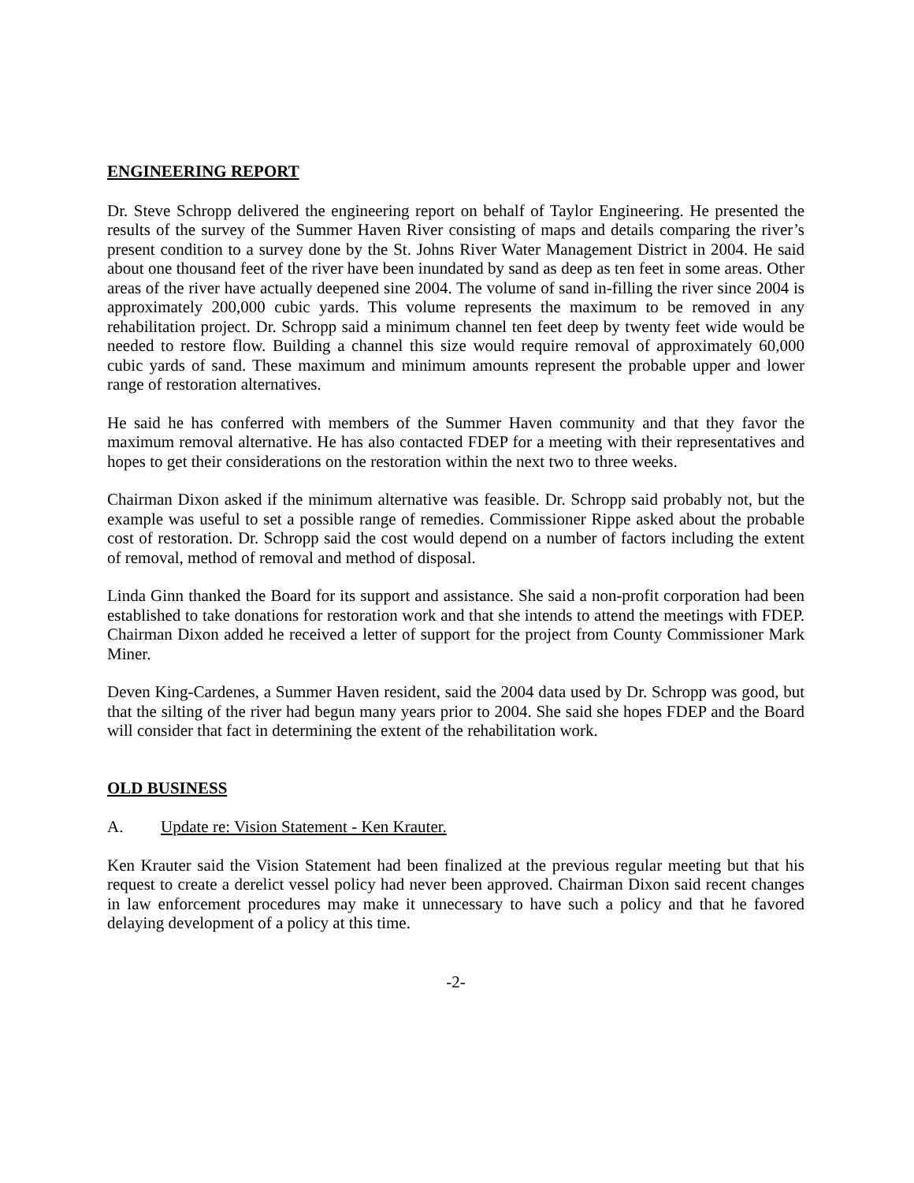ENGINEERING REPORT
Dr. Steve Schropp delivered the engineering report on behalf of Taylor Engineering. He presented the results of the survey of the Summer Haven River consisting of maps and details comparing the river’s present condition to a survey done by the St. Johns River Water Management District in 2004. He said about one thousand feet of the river have been inundated by sand as deep as ten feet in some areas. Other areas of the river have actually deepened sine 2004. The volume of sand in-filling the river since 2004 is approximately 200,000 cubic yards. This volume represents the maximum to be removed in any rehabilitation project. Dr. Schropp said a minimum channel ten feet deep by twenty feet wide would be needed to restore flow. Building a channel this size would require removal of approximately 60,000 cubic yards of sand. These maximum and minimum amounts represent the probable upper and lower range of restoration alternatives.
He said he has conferred with members of the Summer Haven community and that they favor the maximum removal alternative. He has also contacted FDEP for a meeting with their representatives and hopes to get their considerations on the restoration within the next two to three weeks.
Chairman Dixon asked if the minimum alternative was feasible. Dr. Schropp said probably not, but the example was useful to set a possible range of remedies. Commissioner Rippe asked about the probable cost of restoration. Dr. Schropp said the cost would depend on a number of factors including the extent of removal, method of removal and method of disposal.
Linda Ginn thanked the Board for its support and assistance. She said a non-profit corporation had been established to take donations for restoration work and that she intends to attend the meetings with FDEP. Chairman Dixon added he received a letter of support for the project from County Commissioner Mark Miner.
Deven King-Cardenes, a Summer Haven resident, said the 2004 data used by Dr. Schropp was good, but that the silting of the river had begun many years prior to 2004. She said she hopes FDEP and the Board will consider that fact in determining the extent of the rehabilitation work.
OLD BUSINESS
A. Update re: Vision Statement - Ken Krauter.
Ken Krauter said the Vision Statement had been finalized at the previous regular meeting but that his request to create a derelict vessel policy had never been approved. Chairman Dixon said recent changes in law enforcement procedures may make it unnecessary to have such a policy and that he favored delaying development of a policy at this time.
-2-